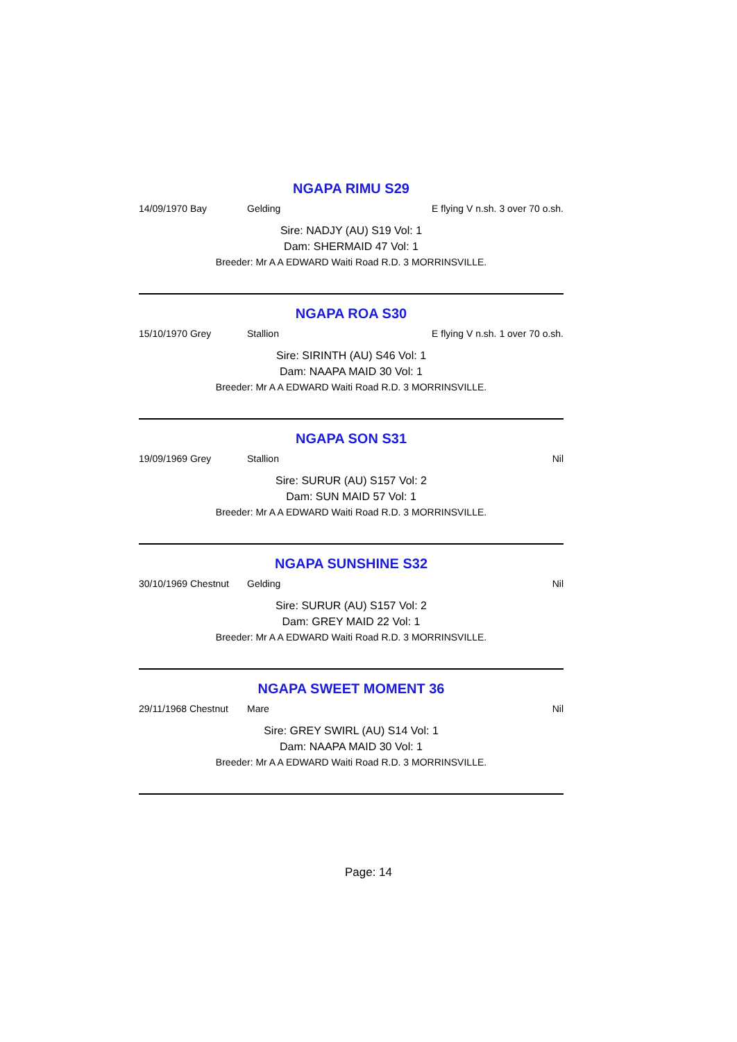NGAPA RIMU S29
14/09/1970 Bay Gelding E flying V n.sh. 3 over 70 o.sh.
Sire: NADJY (AU) S19 Vol: 1
Dam: SHERMAID 47 Vol: 1
Breeder: Mr A A EDWARD Waiti Road R.D. 3 MORRINSVILLE.
NGAPA ROA S30
15/10/1970 Grey Stallion E flying V n.sh. 1 over 70 o.sh.
Sire: SIRINTH (AU) S46 Vol: 1
Dam: NAAPA MAID 30 Vol: 1
Breeder: Mr A A EDWARD Waiti Road R.D. 3 MORRINSVILLE.
NGAPA SON S31
19/09/1969 Grey Stallion Nil
Sire: SURUR (AU) S157 Vol: 2
Dam: SUN MAID 57 Vol: 1
Breeder: Mr A A EDWARD Waiti Road R.D. 3 MORRINSVILLE.
NGAPA SUNSHINE S32
30/10/1969 Chestnut Gelding Nil
Sire: SURUR (AU) S157 Vol: 2
Dam: GREY MAID 22 Vol: 1
Breeder: Mr A A EDWARD Waiti Road R.D. 3 MORRINSVILLE.
NGAPA SWEET MOMENT 36
29/11/1968 Chestnut Mare Nil
Sire: GREY SWIRL (AU) S14 Vol: 1
Dam: NAAPA MAID 30 Vol: 1
Breeder: Mr A A EDWARD Waiti Road R.D. 3 MORRINSVILLE.
Page: 14